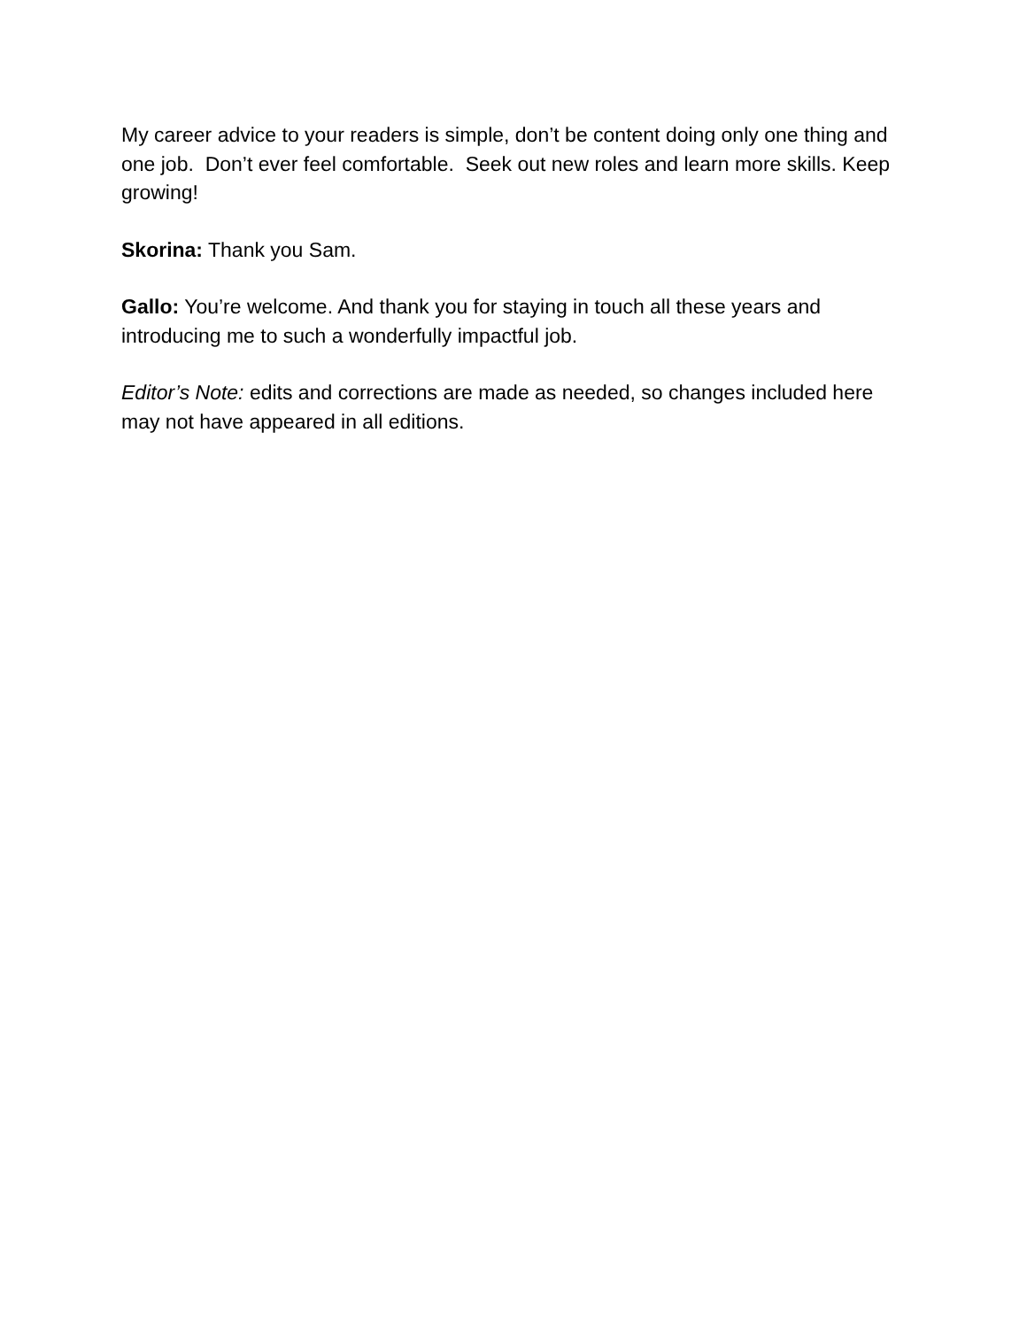My career advice to your readers is simple, don’t be content doing only one thing and one job. Don’t ever feel comfortable. Seek out new roles and learn more skills. Keep growing!
Skorina: Thank you Sam.
Gallo: You’re welcome. And thank you for staying in touch all these years and introducing me to such a wonderfully impactful job.
Editor’s Note: edits and corrections are made as needed, so changes included here may not have appeared in all editions.